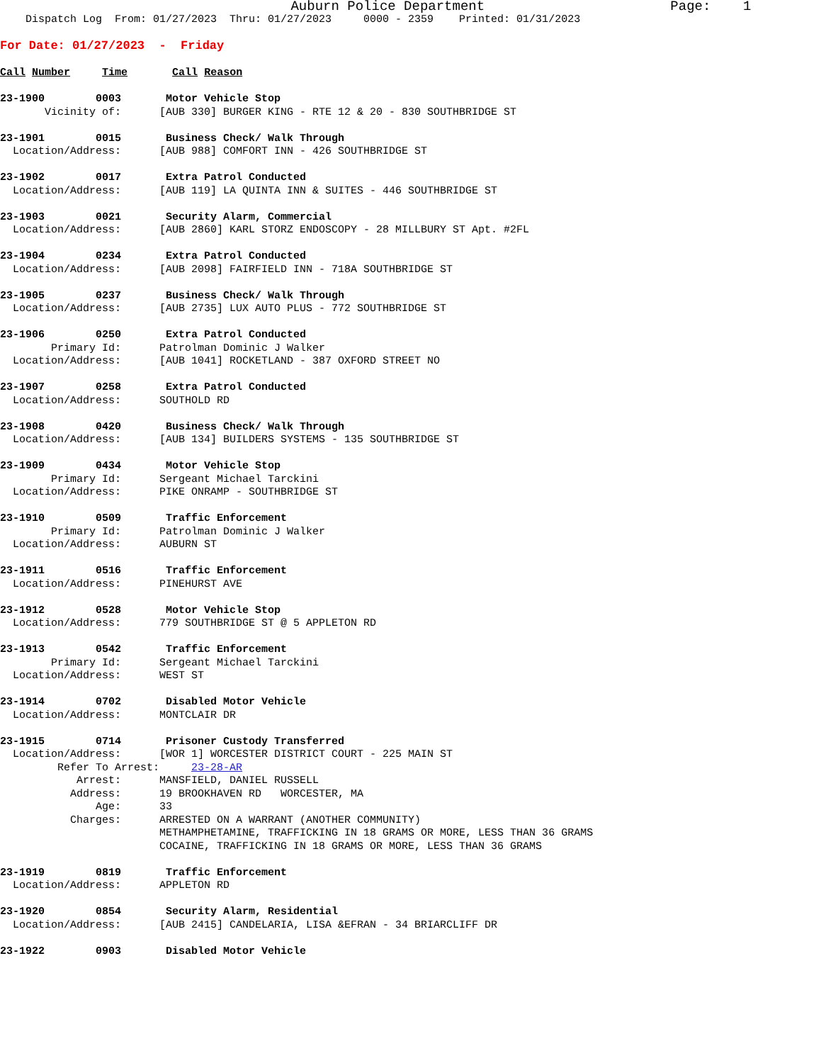Auburn Police Department                       Page:    1
    Dispatch Log  From: 01/27/2023  Thru: 01/27/2023     0000 - 2359    Printed: 01/31/2023
For Date: 01/27/2023  -  Friday

Call Number     Time       Call Reason

23-1900        0003       Motor Vehicle Stop
       Vicinity of:      [AUB 330] BURGER KING - RTE 12 & 20 - 830 SOUTHBRIDGE ST

23-1901        0015       Business Check/ Walk Through
  Location/Address:      [AUB 988] COMFORT INN - 426 SOUTHBRIDGE ST

23-1902        0017       Extra Patrol Conducted
  Location/Address:      [AUB 119] LA QUINTA INN & SUITES - 446 SOUTHBRIDGE ST

23-1903        0021       Security Alarm, Commercial
  Location/Address:      [AUB 2860] KARL STORZ ENDOSCOPY - 28 MILLBURY ST Apt. #2FL

23-1904        0234       Extra Patrol Conducted
  Location/Address:      [AUB 2098] FAIRFIELD INN - 718A SOUTHBRIDGE ST

23-1905        0237       Business Check/ Walk Through
  Location/Address:      [AUB 2735] LUX AUTO PLUS - 772 SOUTHBRIDGE ST

23-1906        0250       Extra Patrol Conducted
        Primary Id:      Patrolman Dominic J Walker
  Location/Address:      [AUB 1041] ROCKETLAND - 387 OXFORD STREET NO

23-1907        0258       Extra Patrol Conducted
  Location/Address:      SOUTHOLD RD

23-1908        0420       Business Check/ Walk Through
  Location/Address:      [AUB 134] BUILDERS SYSTEMS - 135 SOUTHBRIDGE ST

23-1909        0434       Motor Vehicle Stop
        Primary Id:      Sergeant Michael Tarckini
  Location/Address:      PIKE ONRAMP - SOUTHBRIDGE ST

23-1910        0509       Traffic Enforcement
        Primary Id:      Patrolman Dominic J Walker
  Location/Address:      AUBURN ST

23-1911        0516       Traffic Enforcement
  Location/Address:      PINEHURST AVE

23-1912        0528       Motor Vehicle Stop
  Location/Address:      779 SOUTHBRIDGE ST @ 5 APPLETON RD

23-1913        0542       Traffic Enforcement
        Primary Id:      Sergeant Michael Tarckini
  Location/Address:      WEST ST

23-1914        0702       Disabled Motor Vehicle
  Location/Address:      MONTCLAIR DR

23-1915        0714       Prisoner Custody Transferred
  Location/Address:      [WOR 1] WORCESTER DISTRICT COURT - 225 MAIN ST
         Refer To Arrest:     23-28-AR
            Arrest:      MANSFIELD, DANIEL RUSSELL
           Address:      19 BROOKHAVEN RD   WORCESTER, MA
               Age:      33
           Charges:      ARRESTED ON A WARRANT (ANOTHER COMMUNITY)
                         METHAMPHETAMINE, TRAFFICKING IN 18 GRAMS OR MORE, LESS THAN 36 GRAMS
                         COCAINE, TRAFFICKING IN 18 GRAMS OR MORE, LESS THAN 36 GRAMS

23-1919        0819       Traffic Enforcement
  Location/Address:      APPLETON RD

23-1920        0854       Security Alarm, Residential
  Location/Address:      [AUB 2415] CANDELARIA, LISA &EFRAN - 34 BRIARCLIFF DR

23-1922        0903       Disabled Motor Vehicle